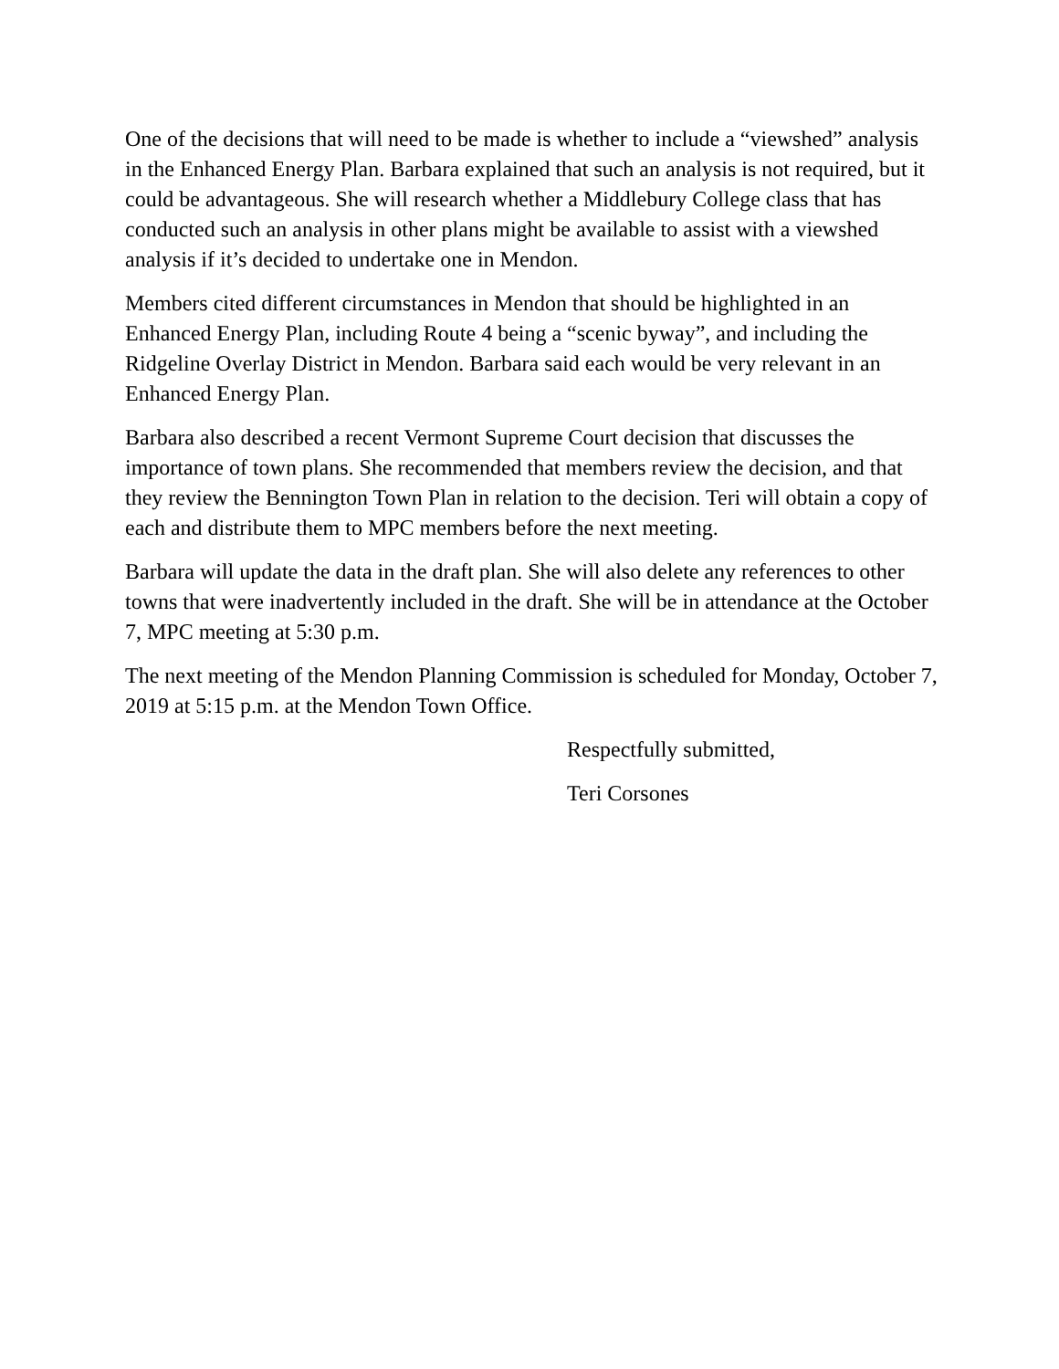One of the decisions that will need to be made is whether to include a “viewshed” analysis in the Enhanced Energy Plan. Barbara explained that such an analysis is not required, but it could be advantageous. She will research whether a Middlebury College class that has conducted such an analysis in other plans might be available to assist with a viewshed analysis if it’s decided to undertake one in Mendon.
Members cited different circumstances in Mendon that should be highlighted in an Enhanced Energy Plan, including Route 4 being a “scenic byway”, and including the Ridgeline Overlay District in Mendon. Barbara said each would be very relevant in an Enhanced Energy Plan.
Barbara also described a recent Vermont Supreme Court decision that discusses the importance of town plans. She recommended that members review the decision, and that they review the Bennington Town Plan in relation to the decision. Teri will obtain a copy of each and distribute them to MPC members before the next meeting.
Barbara will update the data in the draft plan. She will also delete any references to other towns that were inadvertently included in the draft. She will be in attendance at the October 7, MPC meeting at 5:30 p.m.
The next meeting of the Mendon Planning Commission is scheduled for Monday, October 7, 2019 at 5:15 p.m. at the Mendon Town Office.
Respectfully submitted,
Teri Corsones